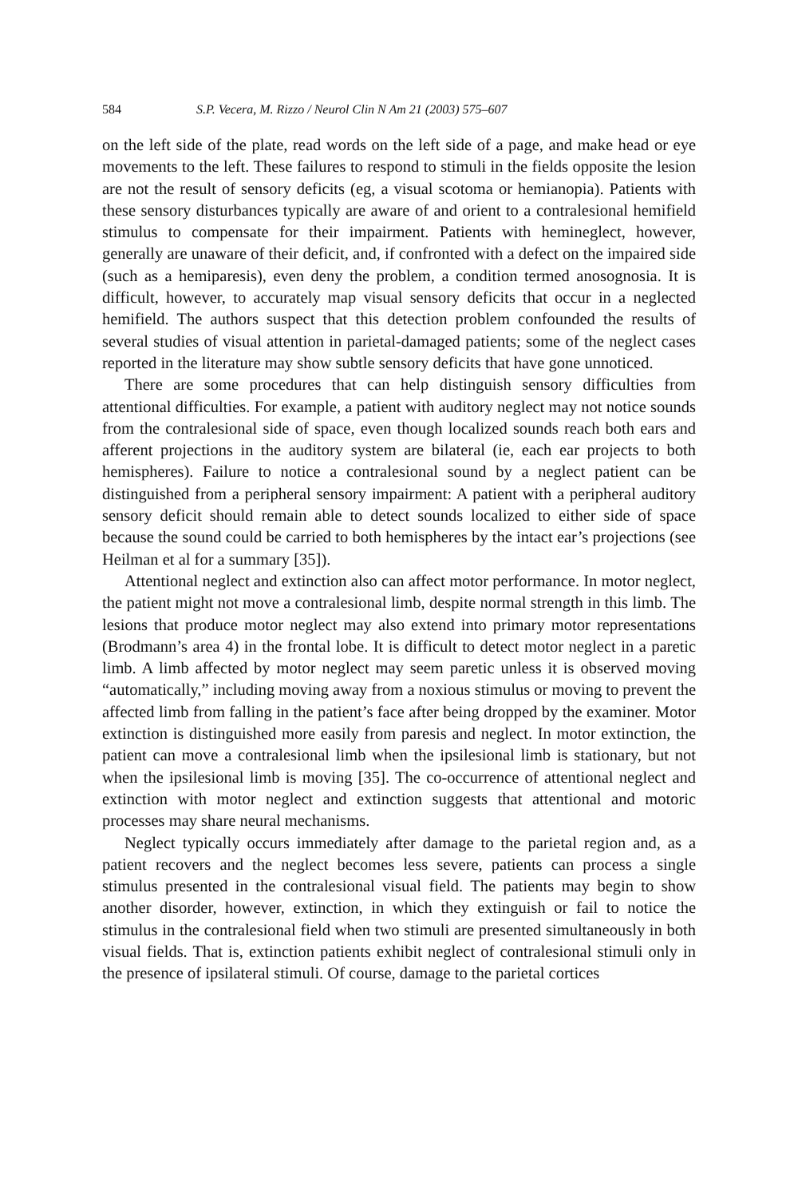584 S.P. Vecera, M. Rizzo / Neurol Clin N Am 21 (2003) 575–607
on the left side of the plate, read words on the left side of a page, and make head or eye movements to the left. These failures to respond to stimuli in the fields opposite the lesion are not the result of sensory deficits (eg, a visual scotoma or hemianopia). Patients with these sensory disturbances typically are aware of and orient to a contralesional hemifield stimulus to compensate for their impairment. Patients with hemineglect, however, generally are unaware of their deficit, and, if confronted with a defect on the impaired side (such as a hemiparesis), even deny the problem, a condition termed anosognosia. It is difficult, however, to accurately map visual sensory deficits that occur in a neglected hemifield. The authors suspect that this detection problem confounded the results of several studies of visual attention in parietal-damaged patients; some of the neglect cases reported in the literature may show subtle sensory deficits that have gone unnoticed.
There are some procedures that can help distinguish sensory difficulties from attentional difficulties. For example, a patient with auditory neglect may not notice sounds from the contralesional side of space, even though localized sounds reach both ears and afferent projections in the auditory system are bilateral (ie, each ear projects to both hemispheres). Failure to notice a contralesional sound by a neglect patient can be distinguished from a peripheral sensory impairment: A patient with a peripheral auditory sensory deficit should remain able to detect sounds localized to either side of space because the sound could be carried to both hemispheres by the intact ear’s projections (see Heilman et al for a summary [35]).
Attentional neglect and extinction also can affect motor performance. In motor neglect, the patient might not move a contralesional limb, despite normal strength in this limb. The lesions that produce motor neglect may also extend into primary motor representations (Brodmann’s area 4) in the frontal lobe. It is difficult to detect motor neglect in a paretic limb. A limb affected by motor neglect may seem paretic unless it is observed moving “automatically,” including moving away from a noxious stimulus or moving to prevent the affected limb from falling in the patient’s face after being dropped by the examiner. Motor extinction is distinguished more easily from paresis and neglect. In motor extinction, the patient can move a contralesional limb when the ipsilesional limb is stationary, but not when the ipsilesional limb is moving [35]. The co-occurrence of attentional neglect and extinction with motor neglect and extinction suggests that attentional and motoric processes may share neural mechanisms.
Neglect typically occurs immediately after damage to the parietal region and, as a patient recovers and the neglect becomes less severe, patients can process a single stimulus presented in the contralesional visual field. The patients may begin to show another disorder, however, extinction, in which they extinguish or fail to notice the stimulus in the contralesional field when two stimuli are presented simultaneously in both visual fields. That is, extinction patients exhibit neglect of contralesional stimuli only in the presence of ipsilateral stimuli. Of course, damage to the parietal cortices